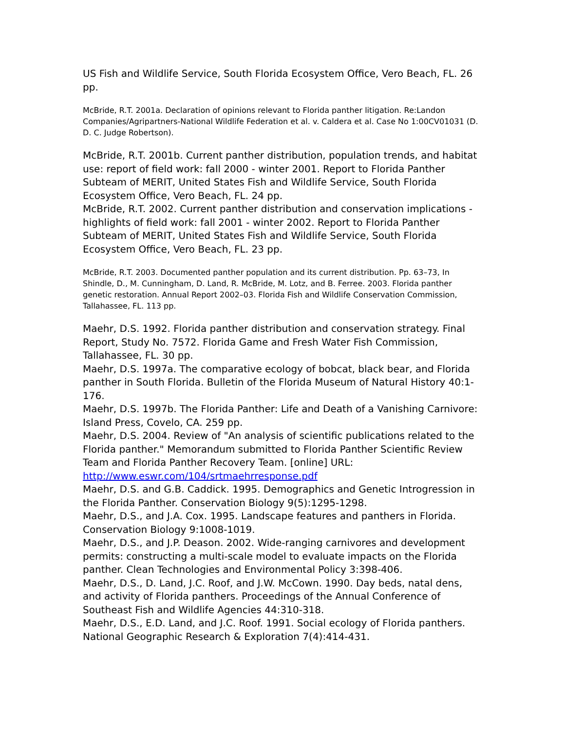US Fish and Wildlife Service, South Florida Ecosystem Office, Vero Beach, FL. 26 pp.
McBride, R.T. 2001a. Declaration of opinions relevant to Florida panther litigation. Re:Landon Companies/Agripartners-National Wildlife Federation et al. v. Caldera et al. Case No 1:00CV01031 (D. D. C. Judge Robertson).
McBride, R.T. 2001b. Current panther distribution, population trends, and habitat use: report of field work: fall 2000 - winter 2001. Report to Florida Panther Subteam of MERIT, United States Fish and Wildlife Service, South Florida Ecosystem Office, Vero Beach, FL. 24 pp.
McBride, R.T. 2002. Current panther distribution and conservation implications - highlights of field work: fall 2001 - winter 2002. Report to Florida Panther Subteam of MERIT, United States Fish and Wildlife Service, South Florida Ecosystem Office, Vero Beach, FL. 23 pp.
McBride, R.T. 2003. Documented panther population and its current distribution. Pp. 63–73, In Shindle, D., M. Cunningham, D. Land, R. McBride, M. Lotz, and B. Ferree. 2003. Florida panther genetic restoration. Annual Report 2002–03. Florida Fish and Wildlife Conservation Commission, Tallahassee, FL. 113 pp.
Maehr, D.S. 1992. Florida panther distribution and conservation strategy. Final Report, Study No. 7572. Florida Game and Fresh Water Fish Commission, Tallahassee, FL. 30 pp.
Maehr, D.S. 1997a. The comparative ecology of bobcat, black bear, and Florida panther in South Florida. Bulletin of the Florida Museum of Natural History 40:1-176.
Maehr, D.S. 1997b. The Florida Panther: Life and Death of a Vanishing Carnivore: Island Press, Covelo, CA. 259 pp.
Maehr, D.S. 2004. Review of "An analysis of scientific publications related to the Florida panther." Memorandum submitted to Florida Panther Scientific Review Team and Florida Panther Recovery Team. [online] URL: http://www.eswr.com/104/srtmaehrresponse.pdf
Maehr, D.S. and G.B. Caddick. 1995. Demographics and Genetic Introgression in the Florida Panther. Conservation Biology 9(5):1295-1298.
Maehr, D.S., and J.A. Cox. 1995. Landscape features and panthers in Florida. Conservation Biology 9:1008-1019.
Maehr, D.S., and J.P. Deason. 2002. Wide-ranging carnivores and development permits: constructing a multi-scale model to evaluate impacts on the Florida panther. Clean Technologies and Environmental Policy 3:398-406.
Maehr, D.S., D. Land, J.C. Roof, and J.W. McCown. 1990. Day beds, natal dens, and activity of Florida panthers. Proceedings of the Annual Conference of Southeast Fish and Wildlife Agencies 44:310-318.
Maehr, D.S., E.D. Land, and J.C. Roof. 1991. Social ecology of Florida panthers. National Geographic Research & Exploration 7(4):414-431.